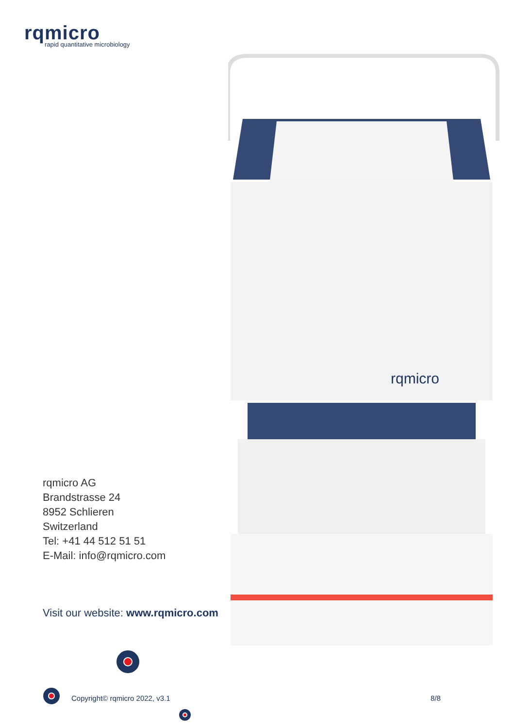rqmicro
rapid quantitative microbiology
rqmicro
rqmicro AG
Brandstrasse 24
8952 Schlieren
Switzerland
Tel: +41 44 512 51 51
E-Mail: info@rqmicro.com
Visit our website: www.rqmicro.com
Copyright© rqmicro 2022, v3.1 8/8